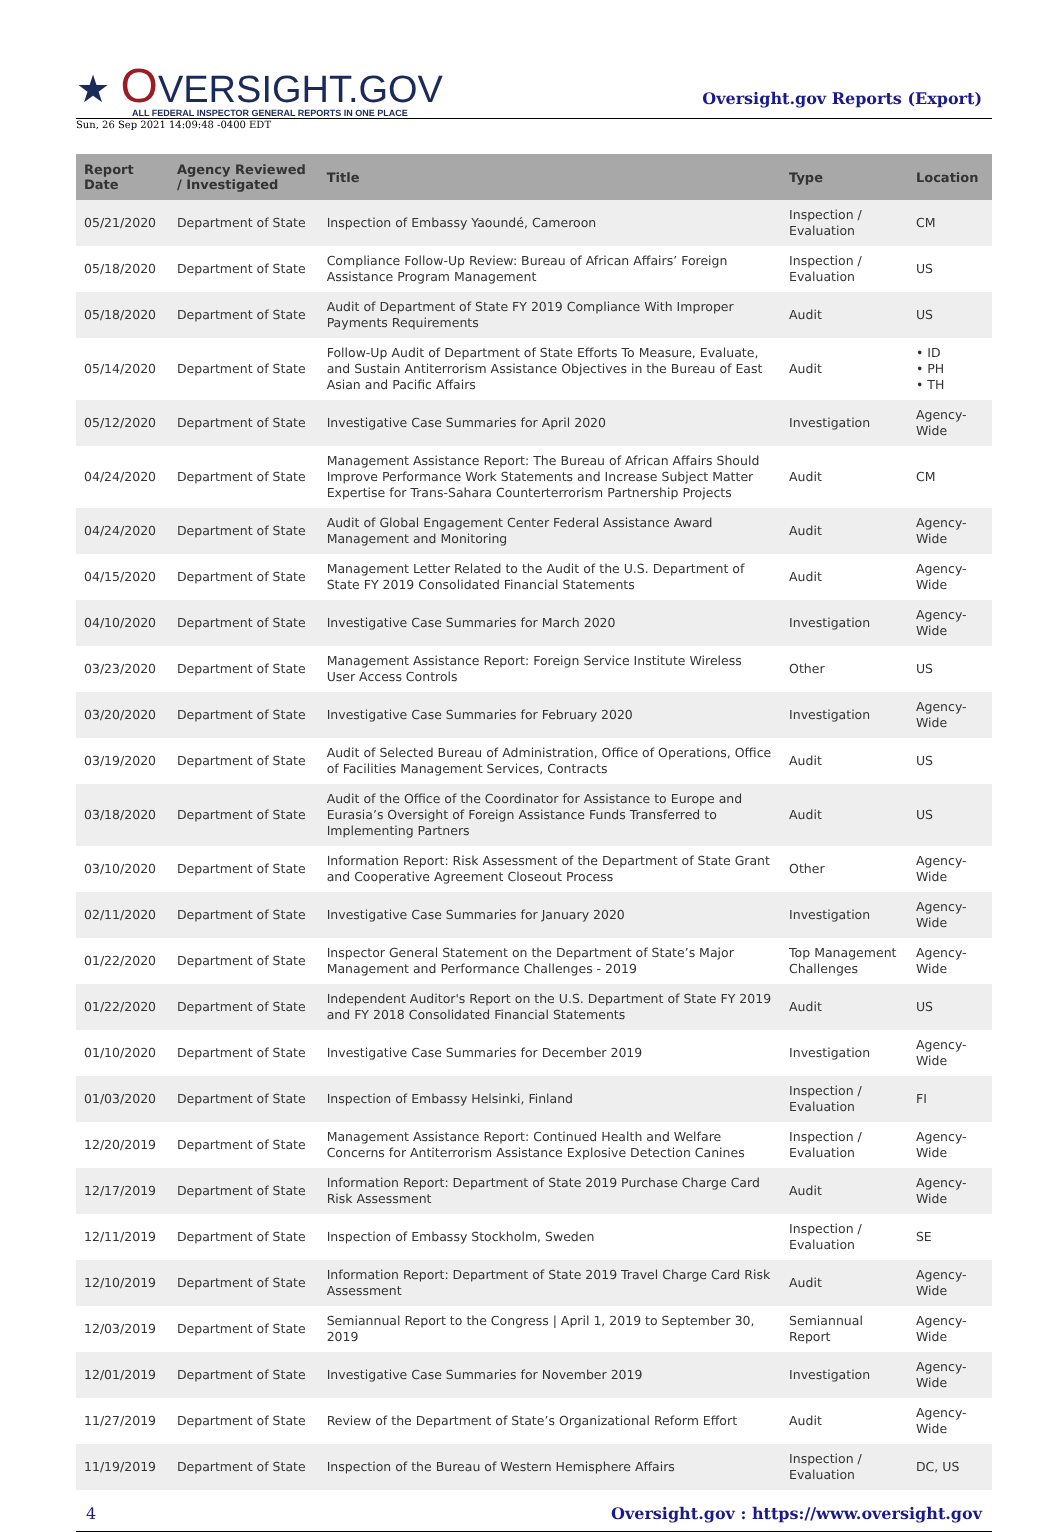★ OVERSIGHT.GOV
ALL FEDERAL INSPECTOR GENERAL REPORTS IN ONE PLACE
Oversight.gov Reports (Export)
Sun, 26 Sep 2021 14:09:48 -0400 EDT
| Report Date | Agency Reviewed / Investigated | Title | Type | Location |
| --- | --- | --- | --- | --- |
| 05/21/2020 | Department of State | Inspection of Embassy Yaoundé, Cameroon | Inspection / Evaluation | CM |
| 05/18/2020 | Department of State | Compliance Follow-Up Review: Bureau of African Affairs’ Foreign Assistance Program Management | Inspection / Evaluation | US |
| 05/18/2020 | Department of State | Audit of Department of State FY 2019 Compliance With Improper Payments Requirements | Audit | US |
| 05/14/2020 | Department of State | Follow-Up Audit of Department of State Efforts To Measure, Evaluate, and Sustain Antiterrorism Assistance Objectives in the Bureau of East Asian and Pacific Affairs | Audit | • ID • PH • TH |
| 05/12/2020 | Department of State | Investigative Case Summaries for April 2020 | Investigation | Agency-Wide |
| 04/24/2020 | Department of State | Management Assistance Report: The Bureau of African Affairs Should Improve Performance Work Statements and Increase Subject Matter Expertise for Trans-Sahara Counterterrorism Partnership Projects | Audit | CM |
| 04/24/2020 | Department of State | Audit of Global Engagement Center Federal Assistance Award Management and Monitoring | Audit | Agency-Wide |
| 04/15/2020 | Department of State | Management Letter Related to the Audit of the U.S. Department of State FY 2019 Consolidated Financial Statements | Audit | Agency-Wide |
| 04/10/2020 | Department of State | Investigative Case Summaries for March 2020 | Investigation | Agency-Wide |
| 03/23/2020 | Department of State | Management Assistance Report: Foreign Service Institute Wireless User Access Controls | Other | US |
| 03/20/2020 | Department of State | Investigative Case Summaries for February 2020 | Investigation | Agency-Wide |
| 03/19/2020 | Department of State | Audit of Selected Bureau of Administration, Office of Operations, Office of Facilities Management Services, Contracts | Audit | US |
| 03/18/2020 | Department of State | Audit of the Office of the Coordinator for Assistance to Europe and Eurasia’s Oversight of Foreign Assistance Funds Transferred to Implementing Partners | Audit | US |
| 03/10/2020 | Department of State | Information Report: Risk Assessment of the Department of State Grant and Cooperative Agreement Closeout Process | Other | Agency-Wide |
| 02/11/2020 | Department of State | Investigative Case Summaries for January 2020 | Investigation | Agency-Wide |
| 01/22/2020 | Department of State | Inspector General Statement on the Department of State’s Major Management and Performance Challenges - 2019 | Top Management Challenges | Agency-Wide |
| 01/22/2020 | Department of State | Independent Auditor's Report on the U.S. Department of State FY 2019 and FY 2018 Consolidated Financial Statements | Audit | US |
| 01/10/2020 | Department of State | Investigative Case Summaries for December 2019 | Investigation | Agency-Wide |
| 01/03/2020 | Department of State | Inspection of Embassy Helsinki, Finland | Inspection / Evaluation | FI |
| 12/20/2019 | Department of State | Management Assistance Report: Continued Health and Welfare Concerns for Antiterrorism Assistance Explosive Detection Canines | Inspection / Evaluation | Agency-Wide |
| 12/17/2019 | Department of State | Information Report: Department of State 2019 Purchase Charge Card Risk Assessment | Audit | Agency-Wide |
| 12/11/2019 | Department of State | Inspection of Embassy Stockholm, Sweden | Inspection / Evaluation | SE |
| 12/10/2019 | Department of State | Information Report: Department of State 2019 Travel Charge Card Risk Assessment | Audit | Agency-Wide |
| 12/03/2019 | Department of State | Semiannual Report to the Congress / April 1, 2019 to September 30, 2019 | Semiannual Report | Agency-Wide |
| 12/01/2019 | Department of State | Investigative Case Summaries for November 2019 | Investigation | Agency-Wide |
| 11/27/2019 | Department of State | Review of the Department of State’s Organizational Reform Effort | Audit | Agency-Wide |
| 11/19/2019 | Department of State | Inspection of the Bureau of Western Hemisphere Affairs | Inspection / Evaluation | DC, US |
4 Oversight.gov : https://www.oversight.gov